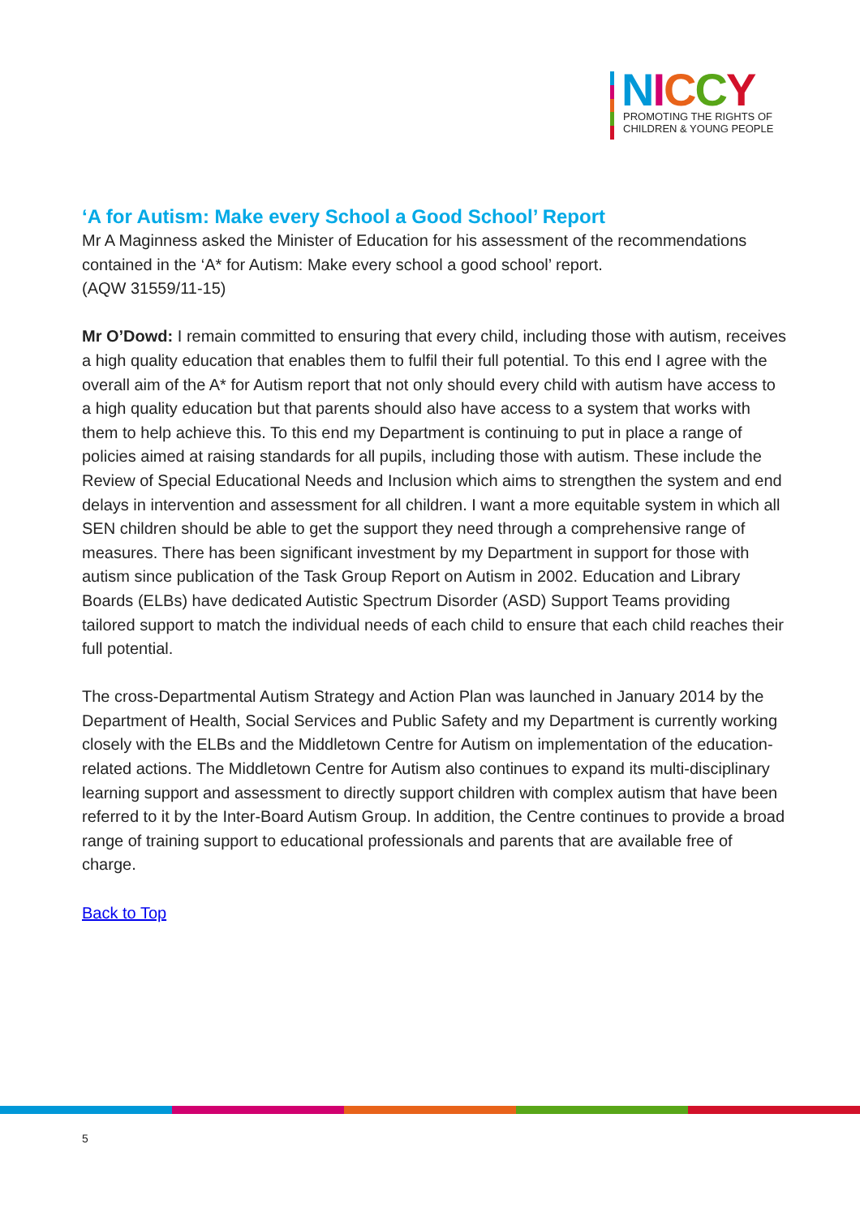NICCY
PROMOTING THE RIGHTS OF
CHILDREN & YOUNG PEOPLE
‘A for Autism: Make every School a Good School’ Report
Mr A Maginness asked the Minister of Education for his assessment of the recommendations contained in the ‘A* for Autism: Make every school a good school’ report.
(AQW 31559/11-15)
Mr O’Dowd: I remain committed to ensuring that every child, including those with autism, receives a high quality education that enables them to fulfil their full potential. To this end I agree with the overall aim of the A* for Autism report that not only should every child with autism have access to a high quality education but that parents should also have access to a system that works with them to help achieve this. To this end my Department is continuing to put in place a range of policies aimed at raising standards for all pupils, including those with autism. These include the Review of Special Educational Needs and Inclusion which aims to strengthen the system and end delays in intervention and assessment for all children. I want a more equitable system in which all SEN children should be able to get the support they need through a comprehensive range of measures. There has been significant investment by my Department in support for those with autism since publication of the Task Group Report on Autism in 2002. Education and Library Boards (ELBs) have dedicated Autistic Spectrum Disorder (ASD) Support Teams providing tailored support to match the individual needs of each child to ensure that each child reaches their full potential.
The cross-Departmental Autism Strategy and Action Plan was launched in January 2014 by the Department of Health, Social Services and Public Safety and my Department is currently working closely with the ELBs and the Middletown Centre for Autism on implementation of the education-related actions. The Middletown Centre for Autism also continues to expand its multi-disciplinary learning support and assessment to directly support children with complex autism that have been referred to it by the Inter-Board Autism Group. In addition, the Centre continues to provide a broad range of training support to educational professionals and parents that are available free of charge.
Back to Top
5